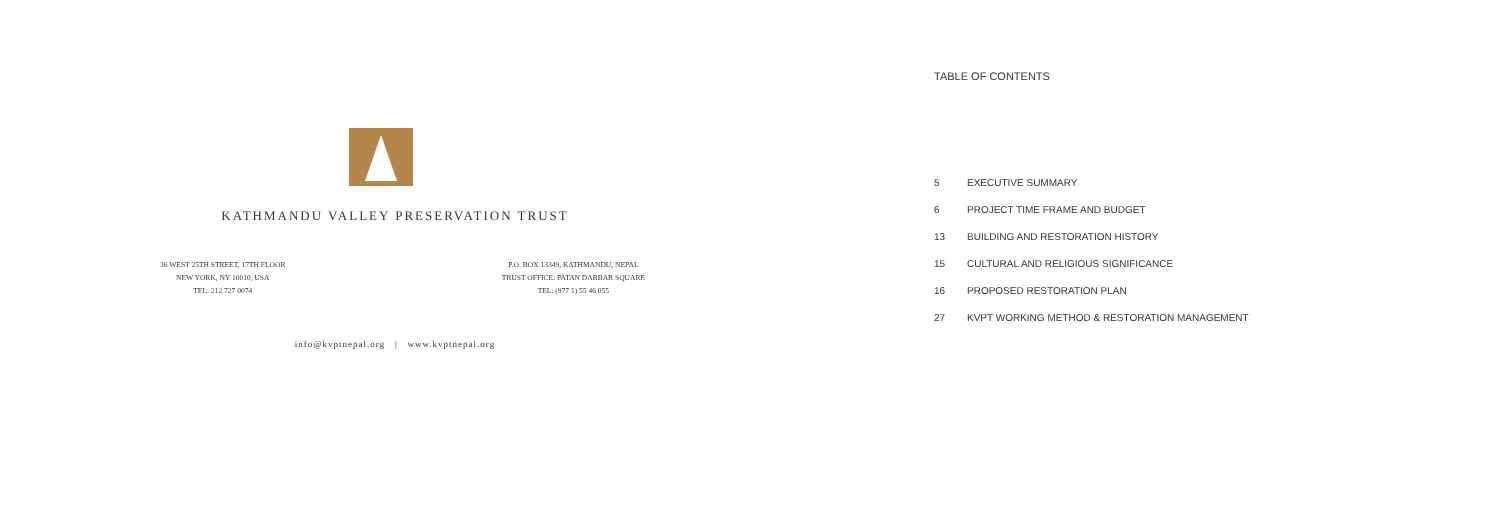KATHMANDU VALLEY PRESERVATION TRUST
36 WEST 25TH STREET, 17TH FLOOR
NEW YORK, NY 10010, USA
TEL: 212 727 0074
P.O. BOX 13349, KATHMANDU, NEPAL
TRUST OFFICE: PATAN DARBAR SQUARE
TEL: (977 1) 55 46 055
info@kvptnepal.org | www.kvptnepal.org
TABLE OF CONTENTS
5 EXECUTIVE SUMMARY
6 PROJECT TIME FRAME AND BUDGET
13 BUILDING AND RESTORATION HISTORY
15 CULTURAL AND RELIGIOUS SIGNIFICANCE
16 PROPOSED RESTORATION PLAN
27 KVPT WORKING METHOD & RESTORATION MANAGEMENT